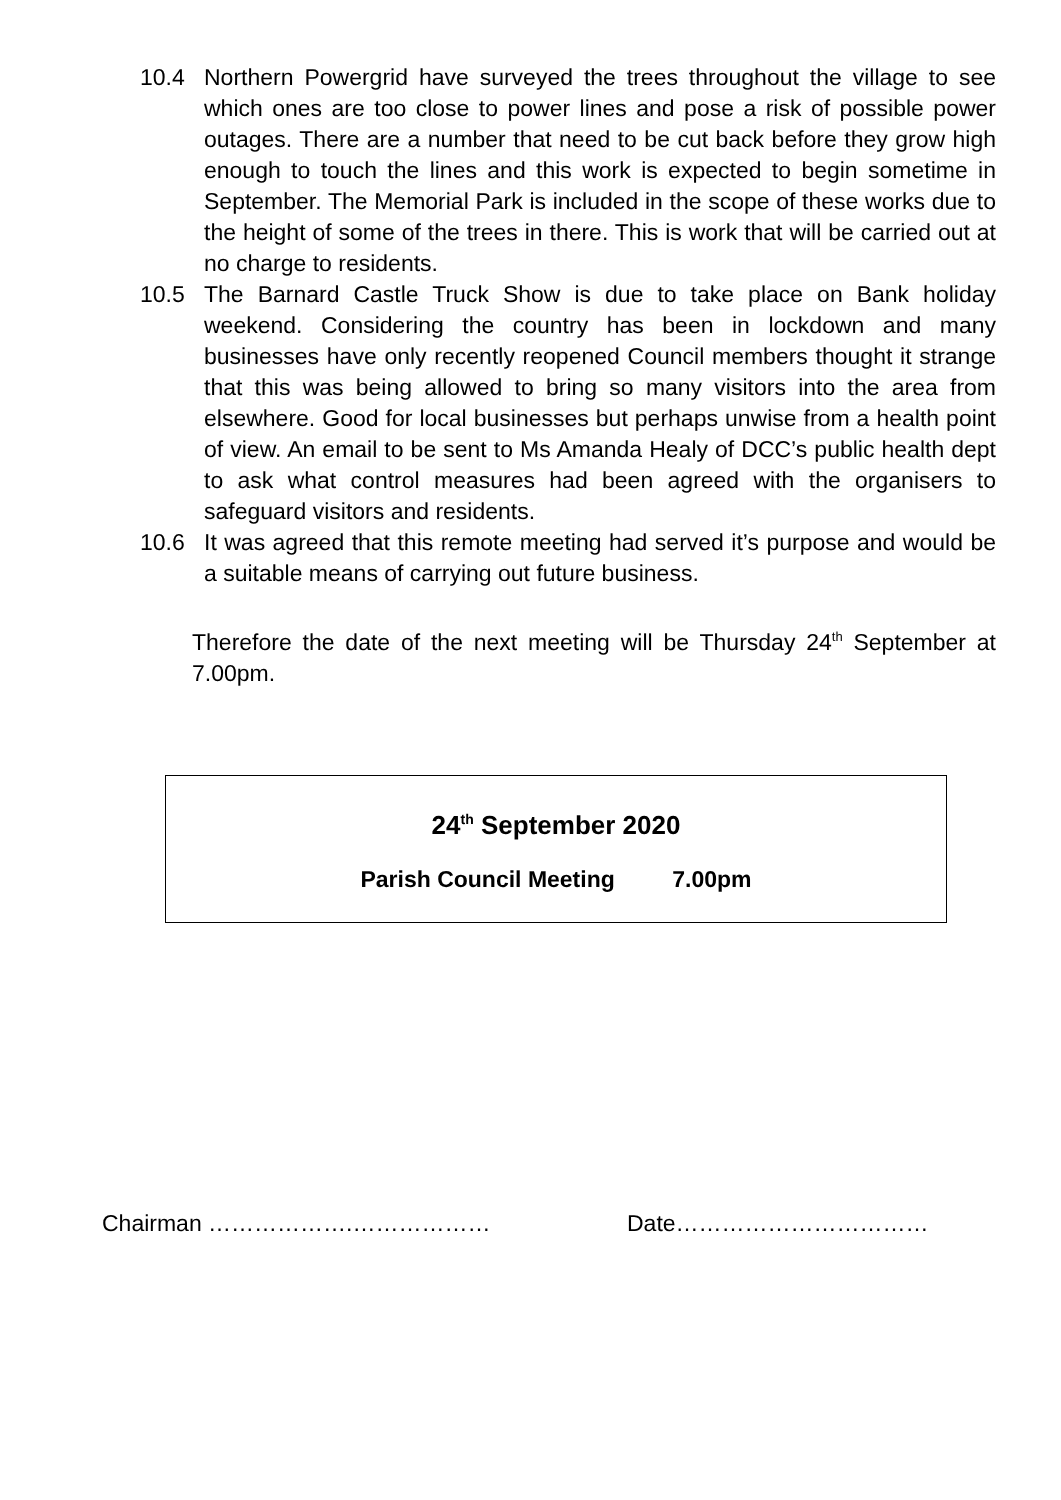10.4 Northern Powergrid have surveyed the trees throughout the village to see which ones are too close to power lines and pose a risk of possible power outages. There are a number that need to be cut back before they grow high enough to touch the lines and this work is expected to begin sometime in September. The Memorial Park is included in the scope of these works due to the height of some of the trees in there. This is work that will be carried out at no charge to residents.
10.5 The Barnard Castle Truck Show is due to take place on Bank holiday weekend. Considering the country has been in lockdown and many businesses have only recently reopened Council members thought it strange that this was being allowed to bring so many visitors into the area from elsewhere. Good for local businesses but perhaps unwise from a health point of view. An email to be sent to Ms Amanda Healy of DCC’s public health dept to ask what control measures had been agreed with the organisers to safeguard visitors and residents.
10.6 It was agreed that this remote meeting had served it’s purpose and would be a suitable means of carrying out future business.
Therefore the date of the next meeting will be Thursday 24<sup>th</sup> September at 7.00pm.
24<sup>th</sup> September 2020
Parish Council Meeting 7.00pm
Chairman ……………….……………… Date……………………………